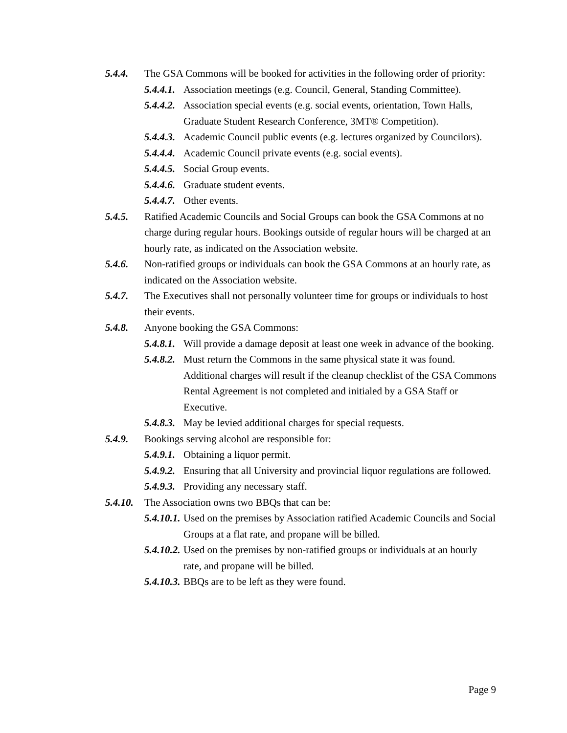5.4.4. The GSA Commons will be booked for activities in the following order of priority:
5.4.4.1. Association meetings (e.g. Council, General, Standing Committee).
5.4.4.2. Association special events (e.g. social events, orientation, Town Halls, Graduate Student Research Conference, 3MT® Competition).
5.4.4.3. Academic Council public events (e.g. lectures organized by Councilors).
5.4.4.4. Academic Council private events (e.g. social events).
5.4.4.5. Social Group events.
5.4.4.6. Graduate student events.
5.4.4.7. Other events.
5.4.5. Ratified Academic Councils and Social Groups can book the GSA Commons at no charge during regular hours. Bookings outside of regular hours will be charged at an hourly rate, as indicated on the Association website.
5.4.6. Non-ratified groups or individuals can book the GSA Commons at an hourly rate, as indicated on the Association website.
5.4.7. The Executives shall not personally volunteer time for groups or individuals to host their events.
5.4.8. Anyone booking the GSA Commons:
5.4.8.1. Will provide a damage deposit at least one week in advance of the booking.
5.4.8.2. Must return the Commons in the same physical state it was found. Additional charges will result if the cleanup checklist of the GSA Commons Rental Agreement is not completed and initialed by a GSA Staff or Executive.
5.4.8.3. May be levied additional charges for special requests.
5.4.9. Bookings serving alcohol are responsible for:
5.4.9.1. Obtaining a liquor permit.
5.4.9.2. Ensuring that all University and provincial liquor regulations are followed.
5.4.9.3. Providing any necessary staff.
5.4.10. The Association owns two BBQs that can be:
5.4.10.1. Used on the premises by Association ratified Academic Councils and Social Groups at a flat rate, and propane will be billed.
5.4.10.2. Used on the premises by non-ratified groups or individuals at an hourly rate, and propane will be billed.
5.4.10.3. BBQs are to be left as they were found.
Page 9